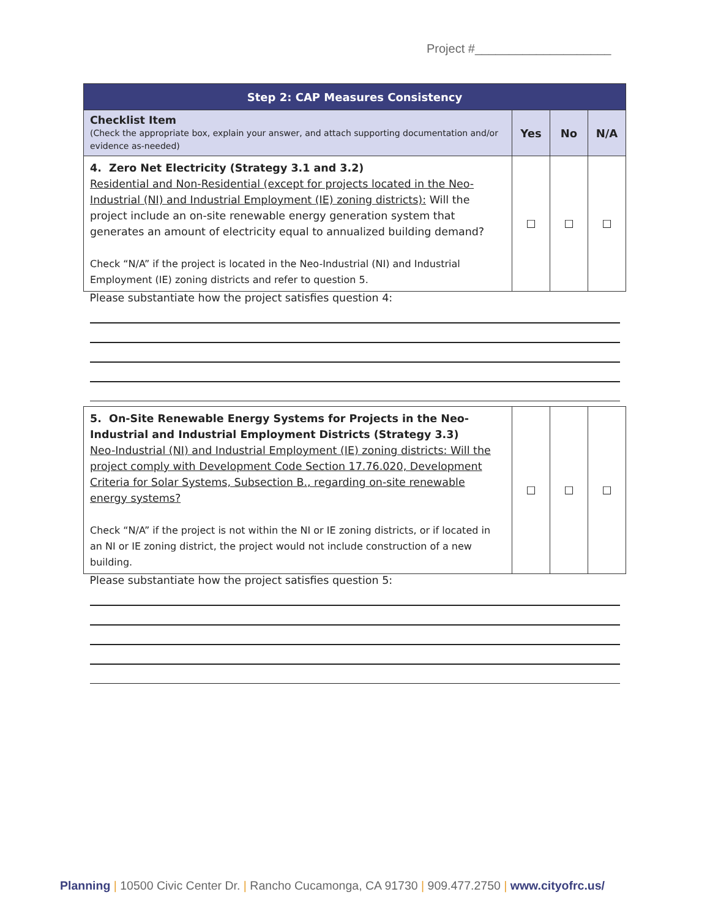Project #____________________
| Step 2: CAP Measures Consistency | | | |
| --- | --- | --- | --- |
| Checklist Item (Check the appropriate box, explain your answer, and attach supporting documentation and/or evidence as-needed) | Yes | No | N/A |
| 4. Zero Net Electricity (Strategy 3.1 and 3.2) Residential and Non-Residential (except for projects located in the Neo-Industrial (NI) and Industrial Employment (IE) zoning districts): Will the project include an on-site renewable energy generation system that generates an amount of electricity equal to annualized building demand? Check “N/A” if the project is located in the Neo-Industrial (NI) and Industrial Employment (IE) zoning districts and refer to question 5. | ☐ | ☐ | ☐ |
| Please substantiate how the project satisfies question 4: | | | |
| 5. On-Site Renewable Energy Systems for Projects in the Neo-Industrial and Industrial Employment Districts (Strategy 3.3) Neo-Industrial (NI) and Industrial Employment (IE) zoning districts: Will the project comply with Development Code Section 17.76.020, Development Criteria for Solar Systems, Subsection B., regarding on-site renewable energy systems? Check “N/A” if the project is not within the NI or IE zoning districts, or if located in an NI or IE zoning district, the project would not include construction of a new building. | ☐ | ☐ | ☐ |
| Please substantiate how the project satisfies question 5: | | | |
Planning | 10500 Civic Center Dr. | Rancho Cucamonga, CA 91730 | 909.477.2750 | www.cityofrc.us/